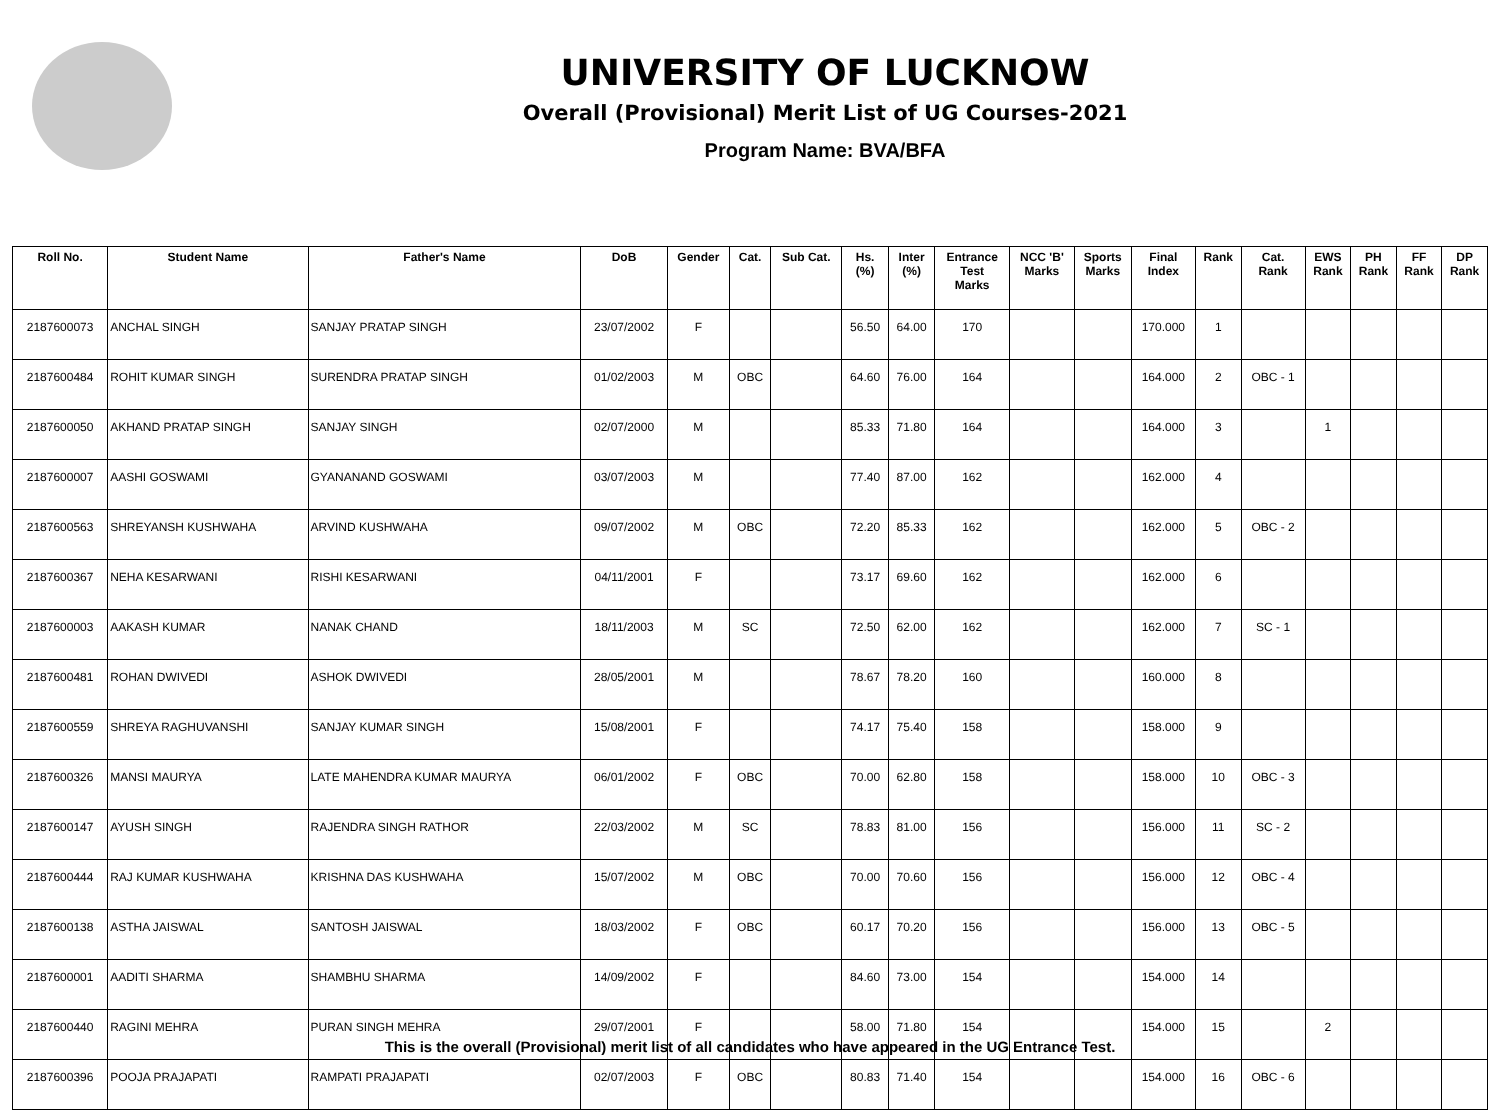UNIVERSITY OF LUCKNOW
Overall (Provisional) Merit List of UG Courses-2021
Program Name: BVA/BFA
| Roll No. | Student Name | Father's Name | DoB | Gender | Cat. | Sub Cat. | Hs. (%) | Inter (%) | Entrance Test Marks | NCC 'B' Marks | Sports Marks | Final Index | Rank | Cat. Rank | EWS Rank | PH Rank | FF Rank | DP Rank |
| --- | --- | --- | --- | --- | --- | --- | --- | --- | --- | --- | --- | --- | --- | --- | --- | --- | --- | --- |
| 2187600073 | ANCHAL SINGH | SANJAY PRATAP SINGH | 23/07/2002 | F | | | 56.50 | 64.00 | 170 | | | 170.000 | 1 | | | | | |
| 2187600484 | ROHIT KUMAR SINGH | SURENDRA PRATAP SINGH | 01/02/2003 | M | OBC | | 64.60 | 76.00 | 164 | | | 164.000 | 2 | OBC - 1 | | | | |
| 2187600050 | AKHAND PRATAP SINGH | SANJAY SINGH | 02/07/2000 | M | | | 85.33 | 71.80 | 164 | | | 164.000 | 3 | | 1 | | | |
| 2187600007 | AASHI GOSWAMI | GYANANAND GOSWAMI | 03/07/2003 | M | | | 77.40 | 87.00 | 162 | | | 162.000 | 4 | | | | | |
| 2187600563 | SHREYANSH KUSHWAHA | ARVIND KUSHWAHA | 09/07/2002 | M | OBC | | 72.20 | 85.33 | 162 | | | 162.000 | 5 | OBC - 2 | | | | |
| 2187600367 | NEHA KESARWANI | RISHI KESARWANI | 04/11/2001 | F | | | 73.17 | 69.60 | 162 | | | 162.000 | 6 | | | | | |
| 2187600003 | AAKASH KUMAR | NANAK CHAND | 18/11/2003 | M | SC | | 72.50 | 62.00 | 162 | | | 162.000 | 7 | SC - 1 | | | | |
| 2187600481 | ROHAN DWIVEDI | ASHOK DWIVEDI | 28/05/2001 | M | | | 78.67 | 78.20 | 160 | | | 160.000 | 8 | | | | | |
| 2187600559 | SHREYA RAGHUVANSHI | SANJAY KUMAR SINGH | 15/08/2001 | F | | | 74.17 | 75.40 | 158 | | | 158.000 | 9 | | | | | |
| 2187600326 | MANSI MAURYA | LATE MAHENDRA KUMAR MAURYA | 06/01/2002 | F | OBC | | 70.00 | 62.80 | 158 | | | 158.000 | 10 | OBC - 3 | | | | |
| 2187600147 | AYUSH SINGH | RAJENDRA SINGH RATHOR | 22/03/2002 | M | SC | | 78.83 | 81.00 | 156 | | | 156.000 | 11 | SC - 2 | | | | |
| 2187600444 | RAJ KUMAR KUSHWAHA | KRISHNA DAS KUSHWAHA | 15/07/2002 | M | OBC | | 70.00 | 70.60 | 156 | | | 156.000 | 12 | OBC - 4 | | | | |
| 2187600138 | ASTHA JAISWAL | SANTOSH JAISWAL | 18/03/2002 | F | OBC | | 60.17 | 70.20 | 156 | | | 156.000 | 13 | OBC - 5 | | | | |
| 2187600001 | AADITI SHARMA | SHAMBHU SHARMA | 14/09/2002 | F | | | 84.60 | 73.00 | 154 | | | 154.000 | 14 | | | | | |
| 2187600440 | RAGINI MEHRA | PURAN SINGH MEHRA | 29/07/2001 | F | | | 58.00 | 71.80 | 154 | | | 154.000 | 15 | | 2 | | | |
| 2187600396 | POOJA PRAJAPATI | RAMPATI PRAJAPATI | 02/07/2003 | F | OBC | | 80.83 | 71.40 | 154 | | | 154.000 | 16 | OBC - 6 | | | | |
This is the overall (Provisional) merit list of all candidates who have appeared in the UG Entrance Test.